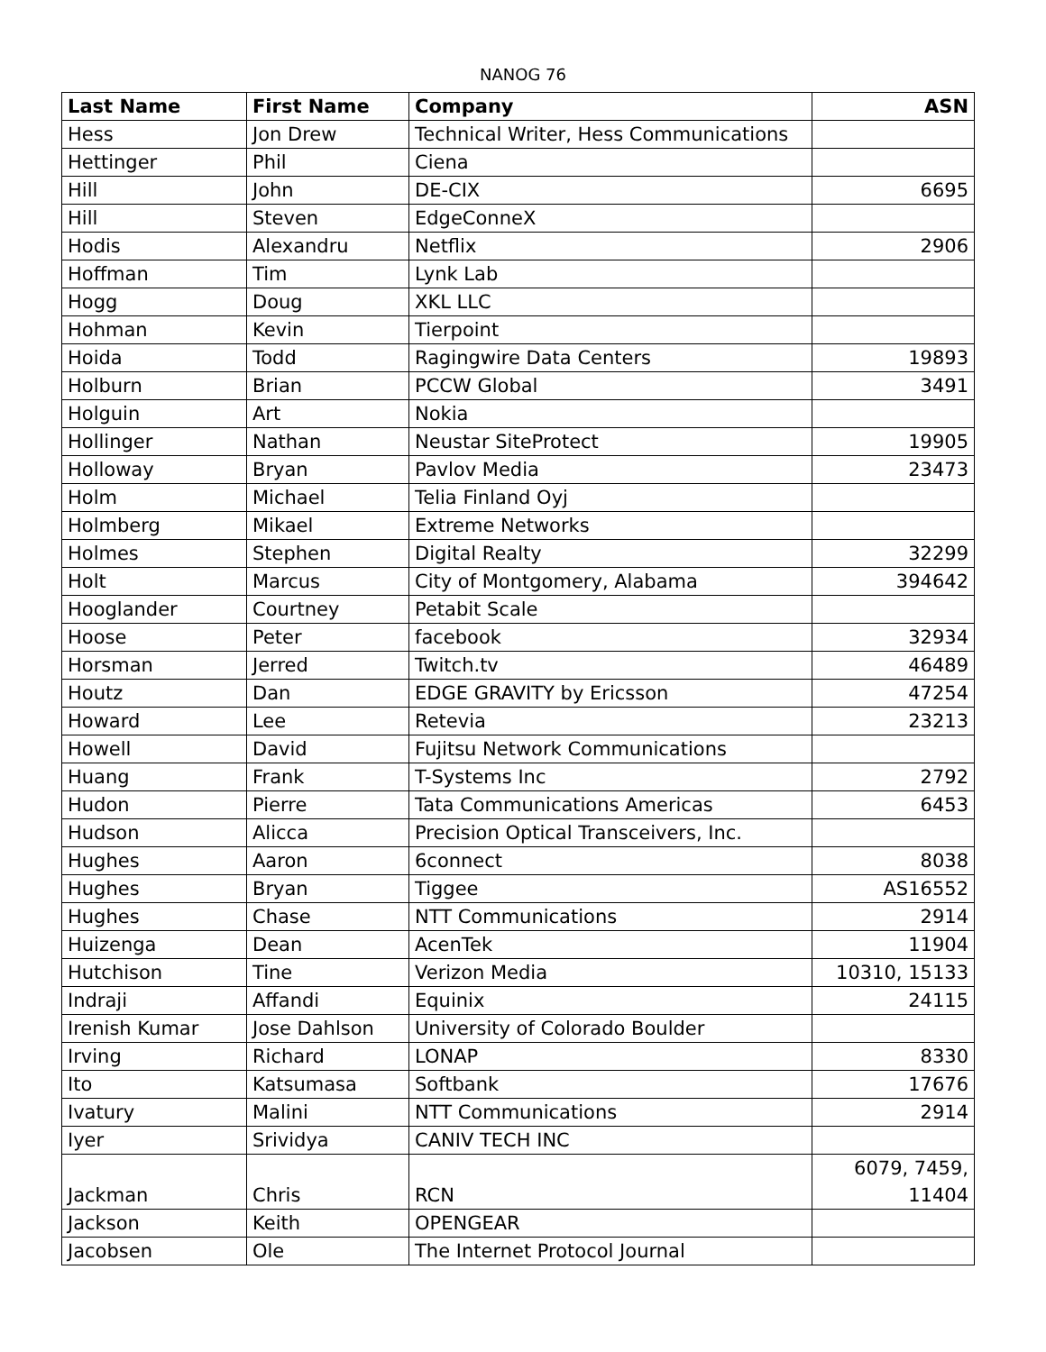NANOG 76
| Last Name | First Name | Company | ASN |
| --- | --- | --- | --- |
| Hess | Jon Drew | Technical Writer, Hess Communications | |
| Hettinger | Phil | Ciena | |
| Hill | John | DE-CIX | 6695 |
| Hill | Steven | EdgeConneX | |
| Hodis | Alexandru | Netflix | 2906 |
| Hoffman | Tim | Lynk Lab | |
| Hogg | Doug | XKL LLC | |
| Hohman | Kevin | Tierpoint | |
| Hoida | Todd | Ragingwire Data Centers | 19893 |
| Holburn | Brian | PCCW Global | 3491 |
| Holguin | Art | Nokia | |
| Hollinger | Nathan | Neustar SiteProtect | 19905 |
| Holloway | Bryan | Pavlov Media | 23473 |
| Holm | Michael | Telia Finland Oyj | |
| Holmberg | Mikael | Extreme Networks | |
| Holmes | Stephen | Digital Realty | 32299 |
| Holt | Marcus | City of Montgomery, Alabama | 394642 |
| Hooglander | Courtney | Petabit Scale | |
| Hoose | Peter | facebook | 32934 |
| Horsman | Jerred | Twitch.tv | 46489 |
| Houtz | Dan | EDGE GRAVITY by Ericsson | 47254 |
| Howard | Lee | Retevia | 23213 |
| Howell | David | Fujitsu Network Communications | |
| Huang | Frank | T-Systems Inc | 2792 |
| Hudon | Pierre | Tata Communications Americas | 6453 |
| Hudson | Alicca | Precision Optical Transceivers, Inc. | |
| Hughes | Aaron | 6connect | 8038 |
| Hughes | Bryan | Tiggee | AS16552 |
| Hughes | Chase | NTT Communications | 2914 |
| Huizenga | Dean | AcenTek | 11904 |
| Hutchison | Tine | Verizon Media | 10310, 15133 |
| Indraji | Affandi | Equinix | 24115 |
| Irenish Kumar | Jose Dahlson | University of Colorado Boulder | |
| Irving | Richard | LONAP | 8330 |
| Ito | Katsumasa | Softbank | 17676 |
| Ivatury | Malini | NTT Communications | 2914 |
| Iyer | Srividya | CANIV TECH INC | |
| Jackman | Chris | RCN | 6079, 7459, 11404 |
| Jackson | Keith | OPENGEAR | |
| Jacobsen | Ole | The Internet Protocol Journal | |